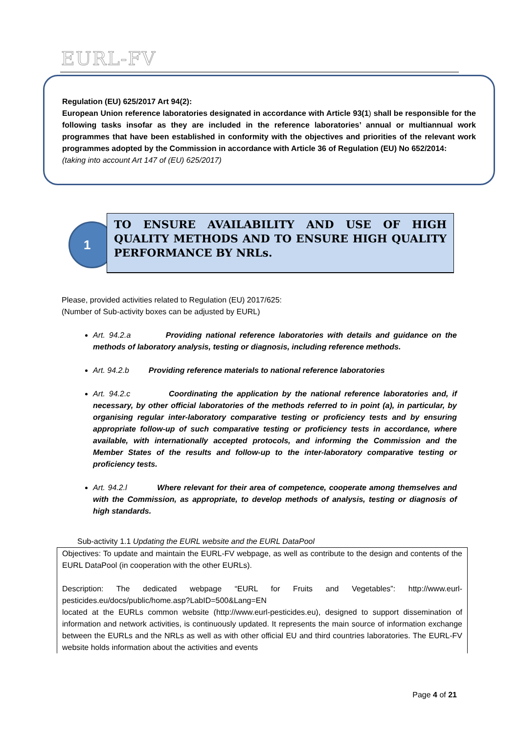EURL-FV
Regulation (EU) 625/2017 Art 94(2):
European Union reference laboratories designated in accordance with Article 93(1) shall be responsible for the following tasks insofar as they are included in the reference laboratories’ annual or multiannual work programmes that have been established in conformity with the objectives and priorities of the relevant work programmes adopted by the Commission in accordance with Article 36 of Regulation (EU) No 652/2014:
(taking into account Art 147 of (EU) 625/2017)
1
TO ENSURE AVAILABILITY AND USE OF HIGH QUALITY METHODS AND TO ENSURE HIGH QUALITY PERFORMANCE BY NRLs.
Please, provided activities related to Regulation (EU) 2017/625:
(Number of Sub-activity boxes can be adjusted by EURL)
Art. 94.2.a Providing national reference laboratories with details and guidance on the methods of laboratory analysis, testing or diagnosis, including reference methods.
Art. 94.2.b Providing reference materials to national reference laboratories
Art. 94.2.c Coordinating the application by the national reference laboratories and, if necessary, by other official laboratories of the methods referred to in point (a), in particular, by organising regular inter-laboratory comparative testing or proficiency tests and by ensuring appropriate follow-up of such comparative testing or proficiency tests in accordance, where available, with internationally accepted protocols, and informing the Commission and the Member States of the results and follow-up to the inter-laboratory comparative testing or proficiency tests.
Art. 94.2.l Where relevant for their area of competence, cooperate among themselves and with the Commission, as appropriate, to develop methods of analysis, testing or diagnosis of high standards.
Sub-activity 1.1 Updating the EURL website and the EURL DataPool
Objectives: To update and maintain the EURL-FV webpage, as well as contribute to the design and contents of the EURL DataPool (in cooperation with the other EURLs).
Description: The dedicated webpage “EURL for Fruits and Vegetables”: http://www.eurl-pesticides.eu/docs/public/home.asp?LabID=500&Lang=EN
located at the EURLs common website (http://www.eurl-pesticides.eu), designed to support dissemination of information and network activities, is continuously updated. It represents the main source of information exchange between the EURLs and the NRLs as well as with other official EU and third countries laboratories. The EURL-FV website holds information about the activities and events
Page 4 of 21